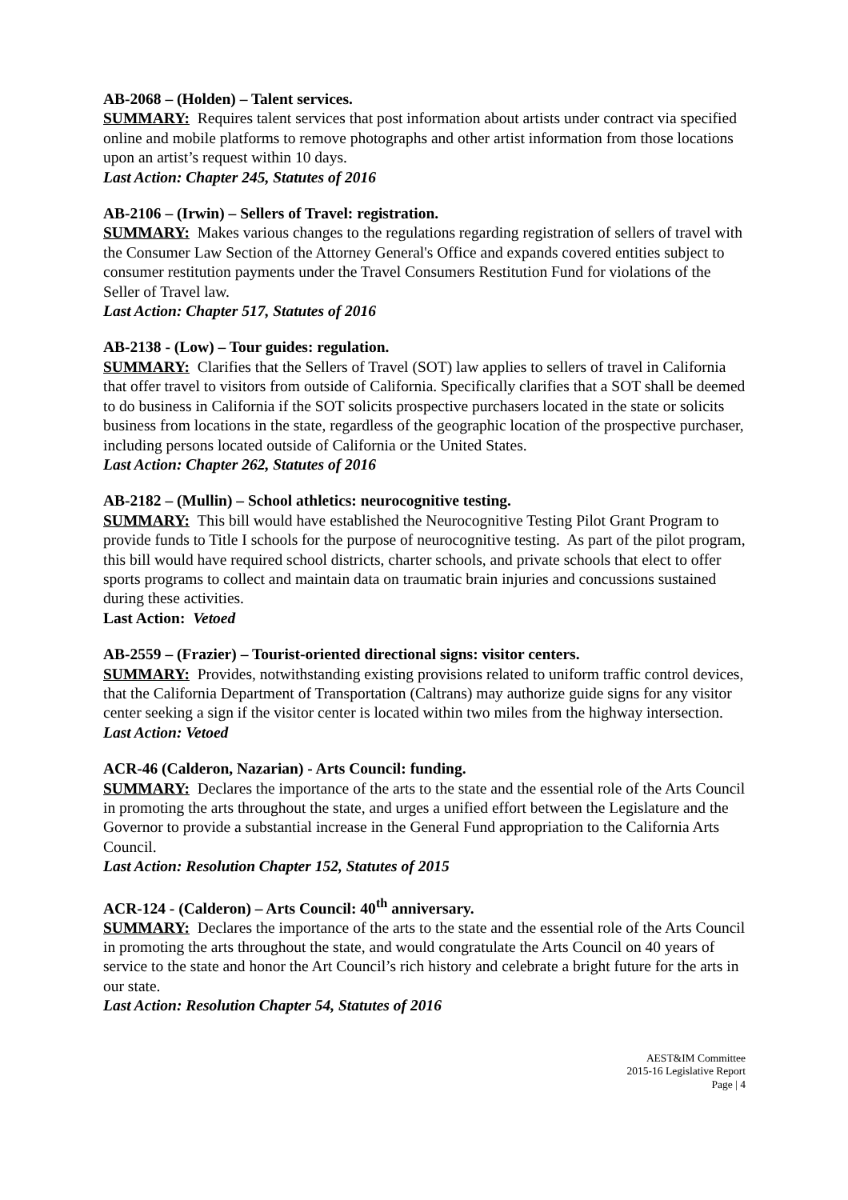AB-2068 – (Holden) – Talent services.
SUMMARY: Requires talent services that post information about artists under contract via specified online and mobile platforms to remove photographs and other artist information from those locations upon an artist’s request within 10 days.
Last Action: Chapter 245, Statutes of 2016
AB-2106 – (Irwin) – Sellers of Travel: registration.
SUMMARY: Makes various changes to the regulations regarding registration of sellers of travel with the Consumer Law Section of the Attorney General's Office and expands covered entities subject to consumer restitution payments under the Travel Consumers Restitution Fund for violations of the Seller of Travel law.
Last Action: Chapter 517, Statutes of 2016
AB-2138 - (Low) – Tour guides: regulation.
SUMMARY: Clarifies that the Sellers of Travel (SOT) law applies to sellers of travel in California that offer travel to visitors from outside of California. Specifically clarifies that a SOT shall be deemed to do business in California if the SOT solicits prospective purchasers located in the state or solicits business from locations in the state, regardless of the geographic location of the prospective purchaser, including persons located outside of California or the United States.
Last Action: Chapter 262, Statutes of 2016
AB-2182 – (Mullin) – School athletics: neurocognitive testing.
SUMMARY: This bill would have established the Neurocognitive Testing Pilot Grant Program to provide funds to Title I schools for the purpose of neurocognitive testing. As part of the pilot program, this bill would have required school districts, charter schools, and private schools that elect to offer sports programs to collect and maintain data on traumatic brain injuries and concussions sustained during these activities.
Last Action: Vetoed
AB-2559 – (Frazier) – Tourist-oriented directional signs: visitor centers.
SUMMARY: Provides, notwithstanding existing provisions related to uniform traffic control devices, that the California Department of Transportation (Caltrans) may authorize guide signs for any visitor center seeking a sign if the visitor center is located within two miles from the highway intersection.
Last Action: Vetoed
ACR-46 (Calderon, Nazarian) - Arts Council: funding.
SUMMARY: Declares the importance of the arts to the state and the essential role of the Arts Council in promoting the arts throughout the state, and urges a unified effort between the Legislature and the Governor to provide a substantial increase in the General Fund appropriation to the California Arts Council.
Last Action: Resolution Chapter 152, Statutes of 2015
ACR-124 - (Calderon) – Arts Council: 40<sup>th</sup> anniversary.
SUMMARY: Declares the importance of the arts to the state and the essential role of the Arts Council in promoting the arts throughout the state, and would congratulate the Arts Council on 40 years of service to the state and honor the Art Council’s rich history and celebrate a bright future for the arts in our state.
Last Action: Resolution Chapter 54, Statutes of 2016
AEST&IM Committee
2015-16 Legislative Report
Page | 4